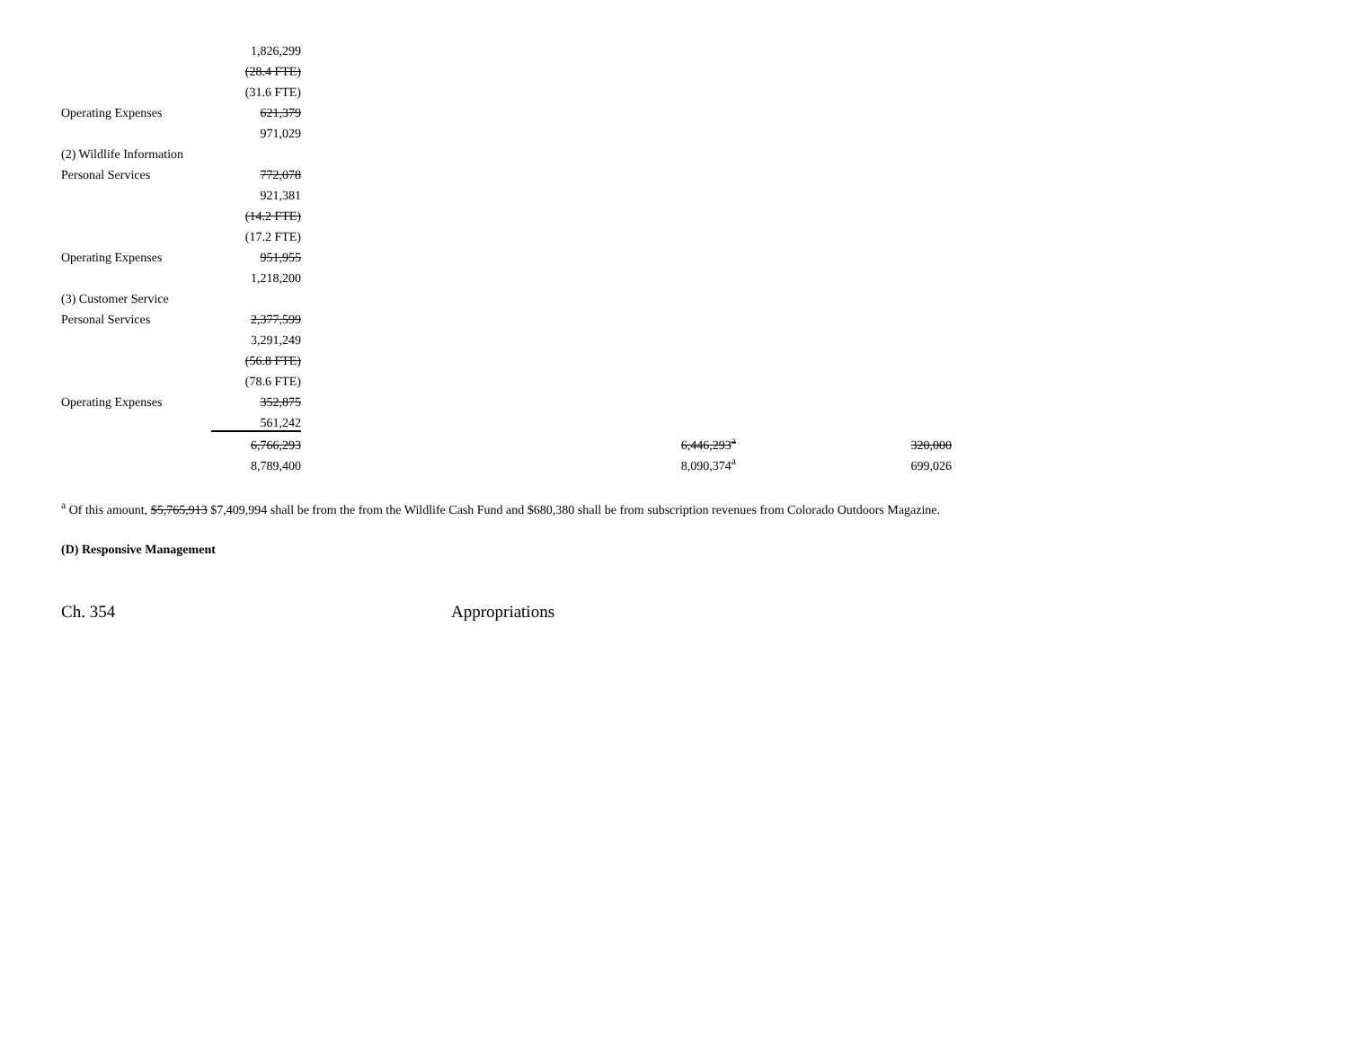| | 1,826,299 | | |
| | (28.4 FTE) | | |
| | (31.6 FTE) | | |
| Operating Expenses | 621,379 | | |
| | 971,029 | | |
| (2) Wildlife Information | | | |
| Personal Services | 772,078 | | |
| | 921,381 | | |
| | (14.2 FTE) | | |
| | (17.2 FTE) | | |
| Operating Expenses | 951,955 | | |
| | 1,218,200 | | |
| (3) Customer Service | | | |
| Personal Services | 2,377,599 | | |
| | 3,291,249 | | |
| | (56.8 FTE) | | |
| | (78.6 FTE) | | |
| Operating Expenses | 352,875 | | |
| | 561,242 | | |
| | 6,766,293 | 6,446,293<sup>a</sup> | 320,000 |
| | 8,789,400 | 8,090,374<sup>a</sup> | 699,026 |
<sup>a</sup> Of this amount, $5,765,913 $7,409,994 shall be from the from the Wildlife Cash Fund and $680,380 shall be from subscription revenues from Colorado Outdoors Magazine.
(D) Responsive Management
Ch. 354 Appropriations